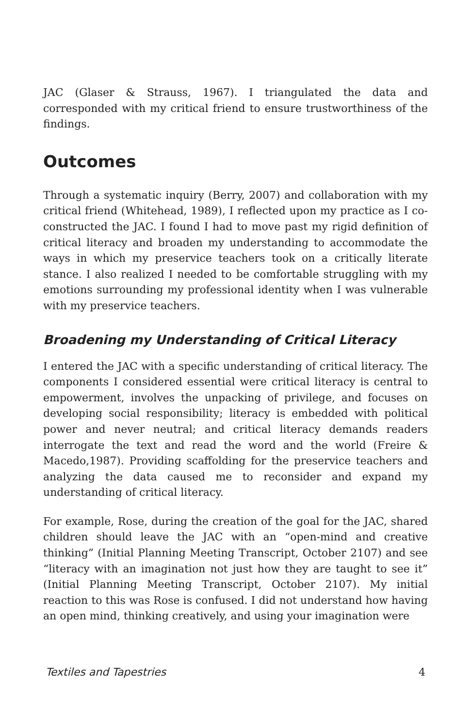JAC (Glaser & Strauss, 1967). I triangulated the data and corresponded with my critical friend to ensure trustworthiness of the findings.
Outcomes
Through a systematic inquiry (Berry, 2007) and collaboration with my critical friend (Whitehead, 1989), I reflected upon my practice as I co-constructed the JAC. I found I had to move past my rigid definition of critical literacy and broaden my understanding to accommodate the ways in which my preservice teachers took on a critically literate stance. I also realized I needed to be comfortable struggling with my emotions surrounding my professional identity when I was vulnerable with my preservice teachers.
Broadening my Understanding of Critical Literacy
I entered the JAC with a specific understanding of critical literacy. The components I considered essential were critical literacy is central to empowerment, involves the unpacking of privilege, and focuses on developing social responsibility; literacy is embedded with political power and never neutral; and critical literacy demands readers interrogate the text and read the word and the world (Freire & Macedo,1987). Providing scaffolding for the preservice teachers and analyzing the data caused me to reconsider and expand my understanding of critical literacy.
For example, Rose, during the creation of the goal for the JAC, shared children should leave the JAC with an “open-mind and creative thinking” (Initial Planning Meeting Transcript, October 2107) and see “literacy with an imagination not just how they are taught to see it” (Initial Planning Meeting Transcript, October 2107). My initial reaction to this was Rose is confused. I did not understand how having an open mind, thinking creatively, and using your imagination were
Textiles and Tapestries 4